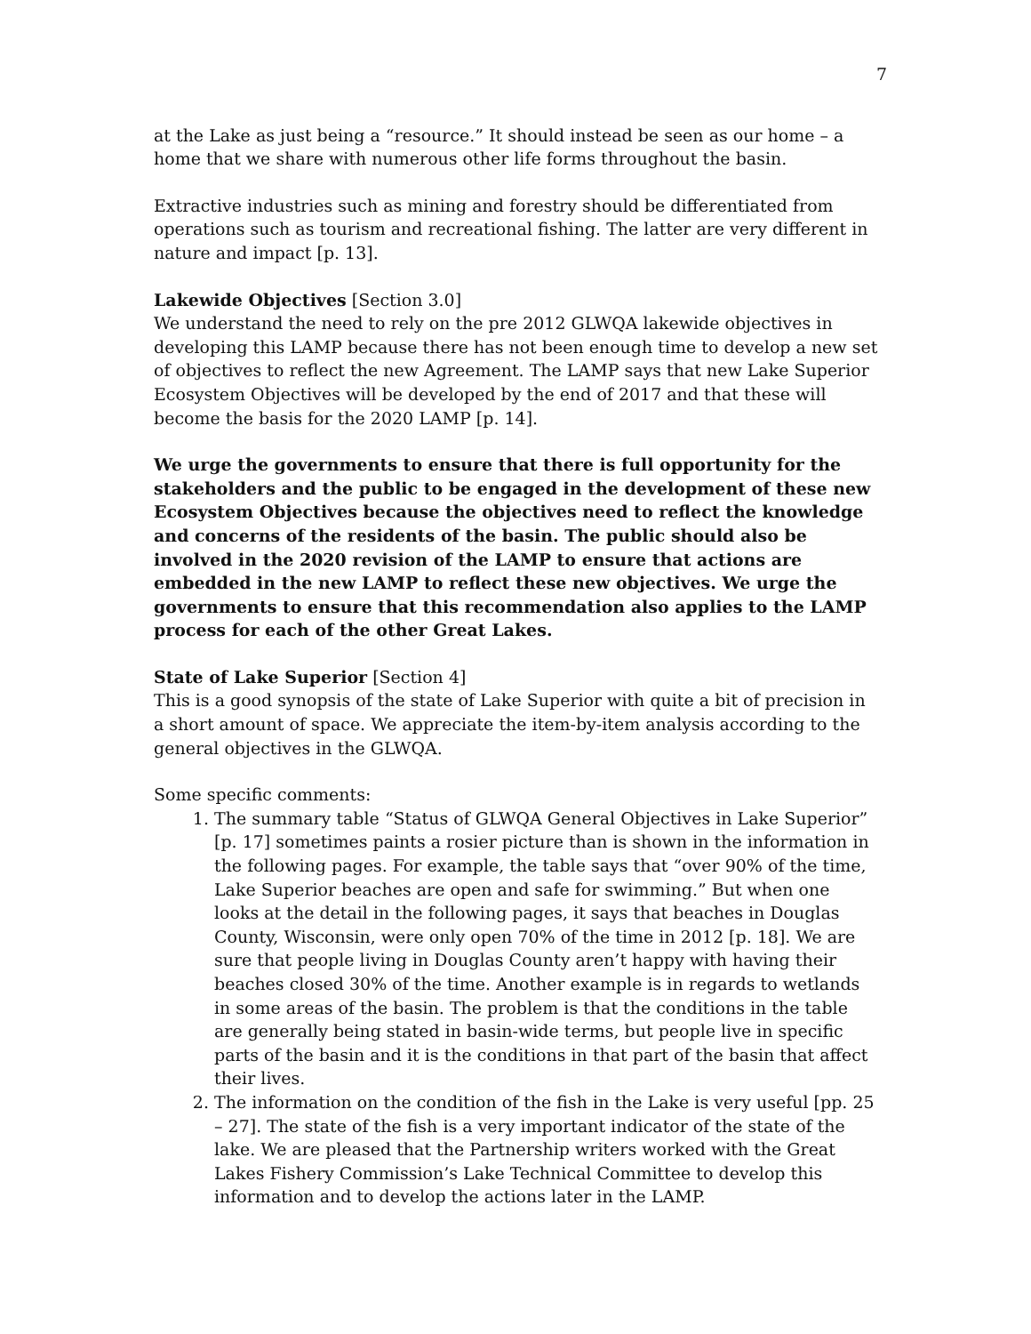7
at the Lake as just being a “resource.” It should instead be seen as our home – a home that we share with numerous other life forms throughout the basin.
Extractive industries such as mining and forestry should be differentiated from operations such as tourism and recreational fishing. The latter are very different in nature and impact [p. 13].
Lakewide Objectives [Section 3.0]
We understand the need to rely on the pre 2012 GLWQA lakewide objectives in developing this LAMP because there has not been enough time to develop a new set of objectives to reflect the new Agreement. The LAMP says that new Lake Superior Ecosystem Objectives will be developed by the end of 2017 and that these will become the basis for the 2020 LAMP [p. 14].
We urge the governments to ensure that there is full opportunity for the stakeholders and the public to be engaged in the development of these new Ecosystem Objectives because the objectives need to reflect the knowledge and concerns of the residents of the basin. The public should also be involved in the 2020 revision of the LAMP to ensure that actions are embedded in the new LAMP to reflect these new objectives. We urge the governments to ensure that this recommendation also applies to the LAMP process for each of the other Great Lakes.
State of Lake Superior [Section 4]
This is a good synopsis of the state of Lake Superior with quite a bit of precision in a short amount of space. We appreciate the item-by-item analysis according to the general objectives in the GLWQA.
Some specific comments:
1. The summary table “Status of GLWQA General Objectives in Lake Superior” [p. 17] sometimes paints a rosier picture than is shown in the information in the following pages. For example, the table says that “over 90% of the time, Lake Superior beaches are open and safe for swimming.” But when one looks at the detail in the following pages, it says that beaches in Douglas County, Wisconsin, were only open 70% of the time in 2012 [p. 18]. We are sure that people living in Douglas County aren’t happy with having their beaches closed 30% of the time. Another example is in regards to wetlands in some areas of the basin. The problem is that the conditions in the table are generally being stated in basin-wide terms, but people live in specific parts of the basin and it is the conditions in that part of the basin that affect their lives.
2. The information on the condition of the fish in the Lake is very useful [pp. 25 – 27]. The state of the fish is a very important indicator of the state of the lake. We are pleased that the Partnership writers worked with the Great Lakes Fishery Commission’s Lake Technical Committee to develop this information and to develop the actions later in the LAMP.